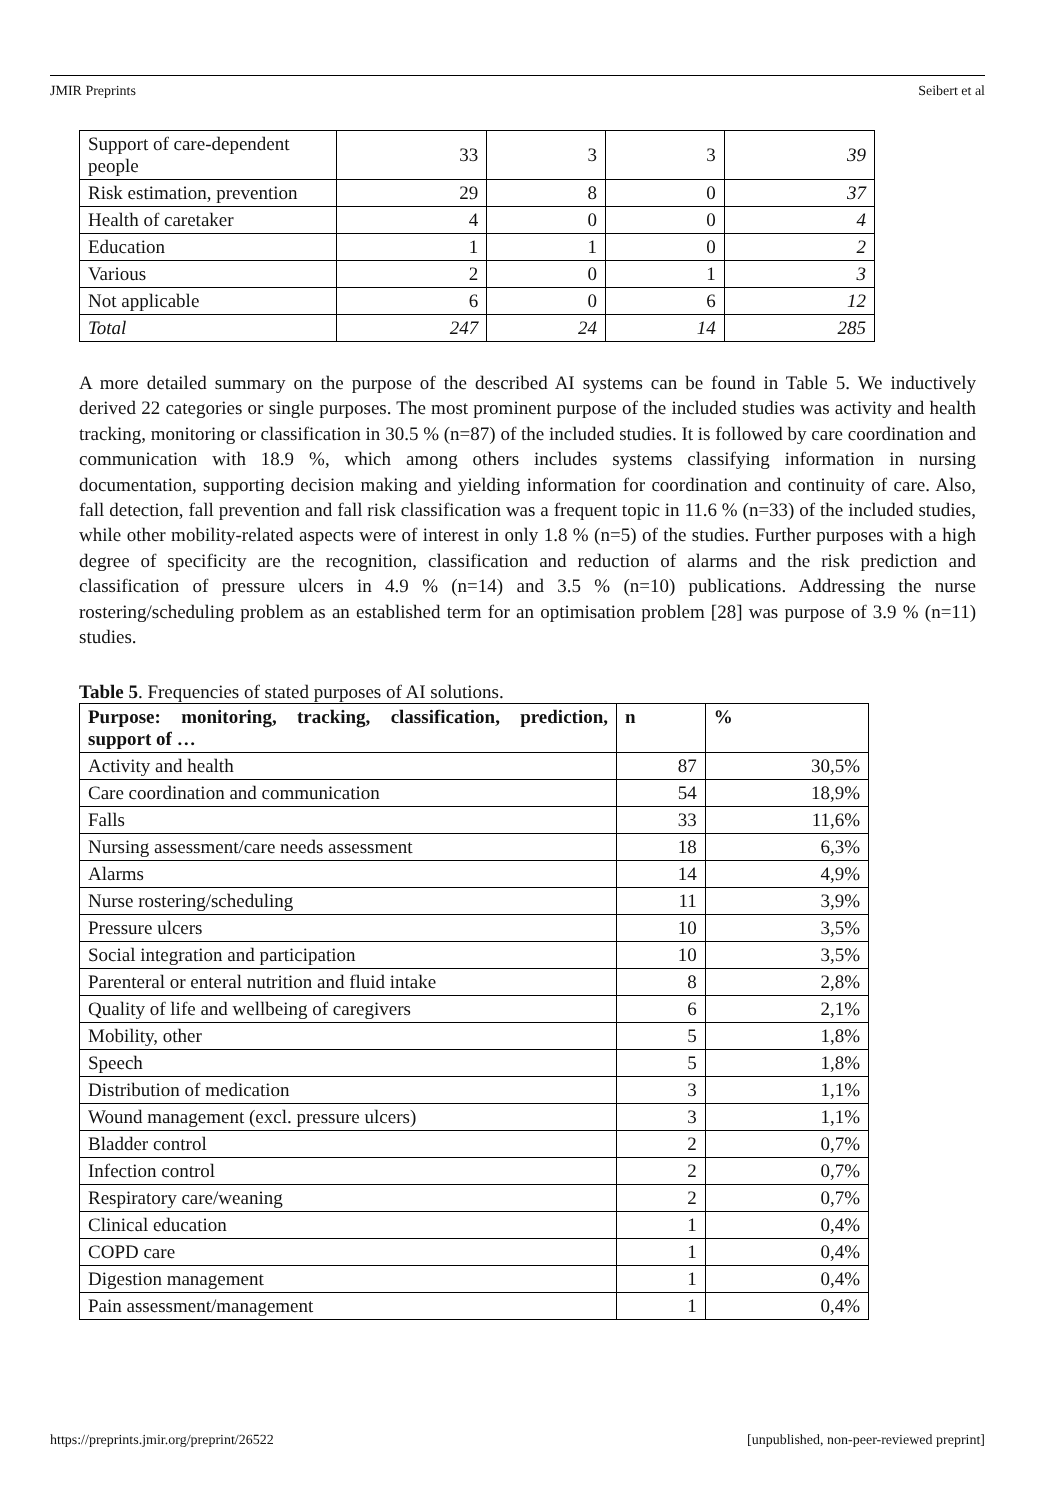JMIR Preprints Seibert et al
| Support of care-dependent people | 33 | 3 | 3 | 39 |
| Risk estimation, prevention | 29 | 8 | 0 | 37 |
| Health of caretaker | 4 | 0 | 0 | 4 |
| Education | 1 | 1 | 0 | 2 |
| Various | 2 | 0 | 1 | 3 |
| Not applicable | 6 | 0 | 6 | 12 |
| Total | 247 | 24 | 14 | 285 |
A more detailed summary on the purpose of the described AI systems can be found in Table 5. We inductively derived 22 categories or single purposes. The most prominent purpose of the included studies was activity and health tracking, monitoring or classification in 30.5 % (n=87) of the included studies. It is followed by care coordination and communication with 18.9 %, which among others includes systems classifying information in nursing documentation, supporting decision making and yielding information for coordination and continuity of care. Also, fall detection, fall prevention and fall risk classification was a frequent topic in 11.6 % (n=33) of the included studies, while other mobility-related aspects were of interest in only 1.8 % (n=5) of the studies. Further purposes with a high degree of specificity are the recognition, classification and reduction of alarms and the risk prediction and classification of pressure ulcers in 4.9 % (n=14) and 3.5 % (n=10) publications. Addressing the nurse rostering/scheduling problem as an established term for an optimisation problem [28] was purpose of 3.9 % (n=11) studies.
Table 5. Frequencies of stated purposes of AI solutions.
| Purpose: monitoring, tracking, classification, prediction, support of … | n | % |
| --- | --- | --- |
| Activity and health | 87 | 30,5% |
| Care coordination and communication | 54 | 18,9% |
| Falls | 33 | 11,6% |
| Nursing assessment/care needs assessment | 18 | 6,3% |
| Alarms | 14 | 4,9% |
| Nurse rostering/scheduling | 11 | 3,9% |
| Pressure ulcers | 10 | 3,5% |
| Social integration and participation | 10 | 3,5% |
| Parenteral or enteral nutrition and fluid intake | 8 | 2,8% |
| Quality of life and wellbeing of caregivers | 6 | 2,1% |
| Mobility, other | 5 | 1,8% |
| Speech | 5 | 1,8% |
| Distribution of medication | 3 | 1,1% |
| Wound management (excl. pressure ulcers) | 3 | 1,1% |
| Bladder control | 2 | 0,7% |
| Infection control | 2 | 0,7% |
| Respiratory care/weaning | 2 | 0,7% |
| Clinical education | 1 | 0,4% |
| COPD care | 1 | 0,4% |
| Digestion management | 1 | 0,4% |
| Pain assessment/management | 1 | 0,4% |
https://preprints.jmir.org/preprint/26522 [unpublished, non-peer-reviewed preprint]